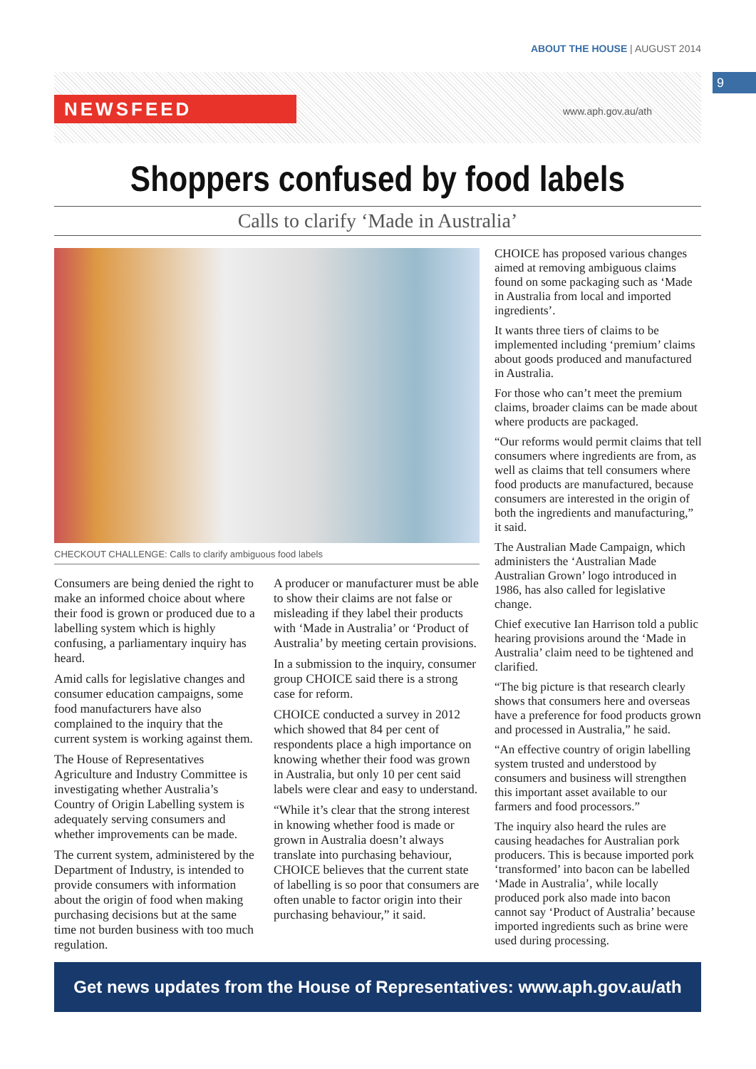ABOUT THE HOUSE | AUGUST 2014
9
NEWSFEED www.aph.gov.au/ath
Shoppers confused by food labels
Calls to clarify ‘Made in Australia’
CHECKOUT CHALLENGE: Calls to clarify ambiguous food labels
Consumers are being denied the right to make an informed choice about where their food is grown or produced due to a labelling system which is highly confusing, a parliamentary inquiry has heard.
Amid calls for legislative changes and consumer education campaigns, some food manufacturers have also complained to the inquiry that the current system is working against them.
The House of Representatives Agriculture and Industry Committee is investigating whether Australia’s Country of Origin Labelling system is adequately serving consumers and whether improvements can be made.
The current system, administered by the Department of Industry, is intended to provide consumers with information about the origin of food when making purchasing decisions but at the same time not burden business with too much regulation.
A producer or manufacturer must be able to show their claims are not false or misleading if they label their products with ‘Made in Australia’ or ‘Product of Australia’ by meeting certain provisions.
In a submission to the inquiry, consumer group CHOICE said there is a strong case for reform.
CHOICE conducted a survey in 2012 which showed that 84 per cent of respondents place a high importance on knowing whether their food was grown in Australia, but only 10 per cent said labels were clear and easy to understand.
“While it’s clear that the strong interest in knowing whether food is made or grown in Australia doesn’t always translate into purchasing behaviour, CHOICE believes that the current state of labelling is so poor that consumers are often unable to factor origin into their purchasing behaviour,” it said.
CHOICE has proposed various changes aimed at removing ambiguous claims found on some packaging such as ‘Made in Australia from local and imported ingredients’.
It wants three tiers of claims to be implemented including ‘premium’ claims about goods produced and manufactured in Australia.
For those who can’t meet the premium claims, broader claims can be made about where products are packaged.
“Our reforms would permit claims that tell consumers where ingredients are from, as well as claims that tell consumers where food products are manufactured, because consumers are interested in the origin of both the ingredients and manufacturing,” it said.
The Australian Made Campaign, which administers the ‘Australian Made Australian Grown’ logo introduced in 1986, has also called for legislative change.
Chief executive Ian Harrison told a public hearing provisions around the ‘Made in Australia’ claim need to be tightened and clarified.
“The big picture is that research clearly shows that consumers here and overseas have a preference for food products grown and processed in Australia,” he said.
“An effective country of origin labelling system trusted and understood by consumers and business will strengthen this important asset available to our farmers and food processors.”
The inquiry also heard the rules are causing headaches for Australian pork producers. This is because imported pork ‘transformed’ into bacon can be labelled ‘Made in Australia’, while locally produced pork also made into bacon cannot say ‘Product of Australia’ because imported ingredients such as brine were used during processing.
Get news updates from the House of Representatives: www.aph.gov.au/ath